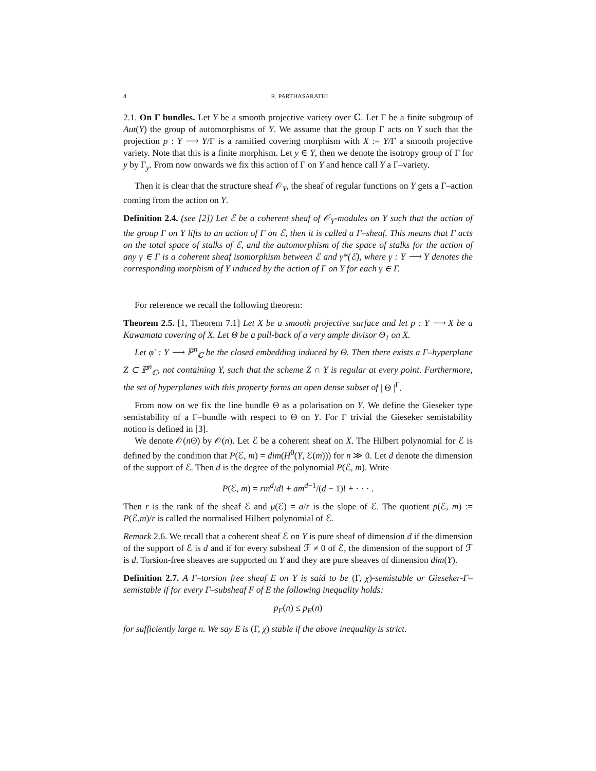4 R. PARTHASARATHI
2.1. On Γ bundles. Let Y be a smooth projective variety over ℂ. Let Γ be a finite subgroup of Aut(Y) the group of automorphisms of Y. We assume that the group Γ acts on Y such that the projection p : Y ⟶ Y/Γ is a ramified covering morphism with X := Y/Γ a smooth projective variety. Note that this is a finite morphism. Let y ∈ Y, then we denote the isotropy group of Γ for y by Γ<sub>y</sub>. From now onwards we fix this action of Γ on Y and hence call Y a Γ–variety.
Then it is clear that the structure sheaf 𝒪<sub>Y</sub>, the sheaf of regular functions on Y gets a Γ–action coming from the action on Y.
Definition 2.4. (see [2]) Let ℰ be a coherent sheaf of 𝒪<sub>Y</sub>-modules on Y such that the action of the group Γ on Y lifts to an action of Γ on ℰ, then it is called a Γ–sheaf. This means that Γ acts on the total space of stalks of ℰ, and the automorphism of the space of stalks for the action of any γ ∈ Γ is a coherent sheaf isomorphism between ℰ and γ*(ℰ), where γ : Y ⟶ Y denotes the corresponding morphism of Y induced by the action of Γ on Y for each γ ∈ Γ.
For reference we recall the following theorem:
Theorem 2.5. [1, Theorem 7.1] Let X be a smooth projective surface and let p : Y ⟶ X be a Kawamata covering of X. Let Θ be a pull-back of a very ample divisor Θ<sub>1</sub> on X.
Let φ′ : Y ⟶ ℙ<sup>n</sup><sub>ℂ</sub> be the closed embedding induced by Θ. Then there exists a Γ–hyperplane Z ⊂ ℙ<sup>n</sup><sub>ℂ</sub>, not containing Y, such that the scheme Z ∩ Y is regular at every point. Furthermore, the set of hyperplanes with this property forms an open dense subset of | Θ |<sup>Γ</sup>.
From now on we fix the line bundle Θ as a polarisation on Y. We define the Gieseker type semistability of a Γ–bundle with respect to Θ on Y. For Γ trivial the Gieseker semistability notion is defined in [3].
We denote 𝒪(n Θ) by 𝒪(n). Let ℰ be a coherent sheaf on X. The Hilbert polynomial for ℰ is defined by the condition that P(ℰ, m) = dim(H<sup>0</sup>(Y, ℰ(m))) for n ≫ 0. Let d denote the dimension of the support of ℰ. Then d is the degree of the polynomial P(ℰ, m). Write
P(ℰ, m) = rm<sup>d</sup>/d! + am<sup>d−1</sup>/(d − 1)! + · · · .
Then r is the rank of the sheaf ℰ and μ(ℰ) = a/r is the slope of ℰ. The quotient p(ℰ, m) := P(ℰ,m)/r is called the normalised Hilbert polynomial of ℰ.
Remark 2.6. We recall that a coherent sheaf ℰ on Y is pure sheaf of dimension d if the dimension of the support of ℰ is d and if for every subsheaf ℱ ≠ 0 of ℰ, the dimension of the support of ℱ is d. Torsion-free sheaves are supported on Y and they are pure sheaves of dimension dim(Y).
Definition 2.7. A Γ–torsion free sheaf E on Y is said to be (Γ, χ)-semistable or Gieseker-Γ–semistable if for every Γ–subsheaf F of E the following inequality holds:
p<sub>F</sub>(n) ≤ p<sub>E</sub>(n)
for sufficiently large n. We say E is (Γ, χ) stable if the above inequality is strict.